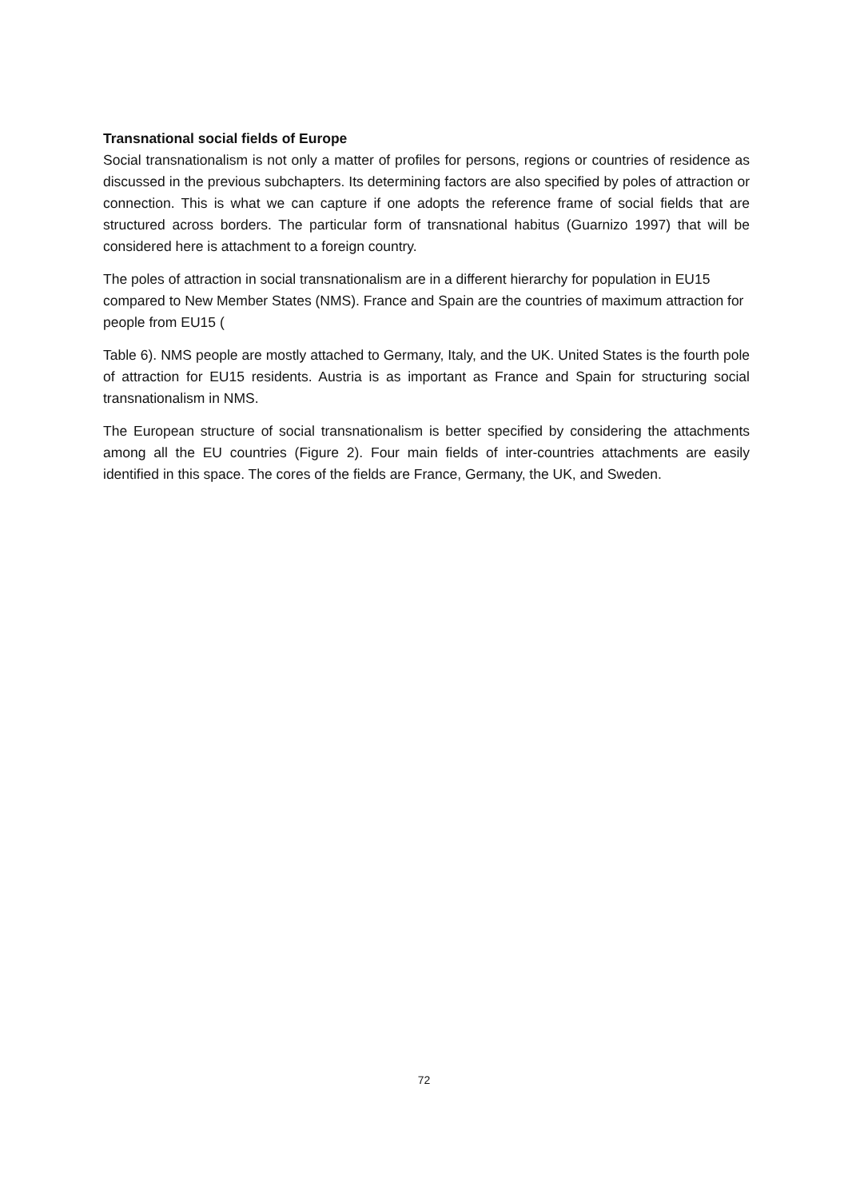Transnational social fields of Europe
Social transnationalism is not only a matter of profiles for persons, regions or countries of residence as discussed in the previous subchapters. Its determining factors are also specified by poles of attraction or connection. This is what we can capture if one adopts the reference frame of social fields that are structured across borders. The particular form of transnational habitus (Guarnizo 1997) that will be considered here is attachment to a foreign country.
The poles of attraction in social transnationalism are in a different hierarchy for population in EU15 compared to New Member States (NMS). France and Spain are the countries of maximum attraction for people from EU15 (
Table 6). NMS people are mostly attached to Germany, Italy, and the UK. United States is the fourth pole of attraction for EU15 residents. Austria is as important as France and Spain for structuring social transnationalism in NMS.
The European structure of social transnationalism is better specified by considering the attachments among all the EU countries (Figure 2). Four main fields of inter-countries attachments are easily identified in this space. The cores of the fields are France, Germany, the UK, and Sweden.
72